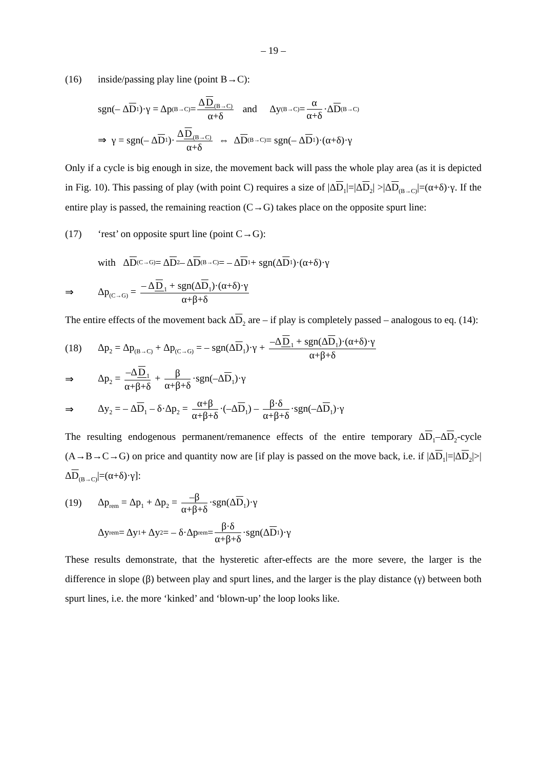– 19 –
(16) inside/passing play line (point B→C):
sgn(– Δ D<sub>1</sub>)·γ = Δp<sub>(B→C)</sub> = ΔD<sub>(B→C)</sub> α+δ and Δy<sub>(B→C)</sub> = α α+δ ·Δ D<sub>(B→C)</sub>
⇒ γ = sgn(– Δ D<sub>1</sub>)· ΔD<sub>(B→C)</sub> α+δ ⇔ Δ D<sub>(B→C)</sub> = sgn(– Δ D<sub>1</sub>)·(α+δ)·γ
Only if a cycle is big enough in size, the movement back will pass the whole play area (as it is depicted in Fig. 10). This passing of play (with point C) requires a size of |ΔD<sub>1</sub>|=|ΔD<sub>2</sub>| >|ΔD<sub>(B→C)</sub>|=(α+δ)·γ. If the entire play is passed, the remaining reaction (C→G) takes place on the opposite spurt line:
(17) ‘rest’ on opposite spurt line (point C→G):
with Δ D<sub>(C→G)</sub> = Δ D<sub>2</sub> – Δ D<sub>(B→C)</sub> = – Δ D<sub>1</sub> + sgn(Δ D<sub>1</sub>)·(α+δ)·γ
⇒ Δp<sub>(C→G)</sub> = – ΔD<sub>1</sub> + sgn(ΔD<sub>1</sub>)·(α+δ)·γ α+β+δ
The entire effects of the movement back ΔD<sub>2</sub> are – if play is completely passed – analogous to eq. (14):
(18) Δp<sub>2</sub> = Δp<sub>(B→C)</sub> + Δp<sub>(C→G)</sub> = – sgn(ΔD<sub>1</sub>)·γ + –ΔD<sub>1</sub> + sgn(ΔD<sub>1</sub>)·(α+δ)·γ α+β+δ
⇒ Δp<sub>2</sub> = –ΔD<sub>1</sub> α+β+δ + β α+β+δ ·sgn(–ΔD<sub>1</sub>)·γ
⇒ Δy<sub>2</sub> = – ΔD<sub>1</sub> – δ·Δp<sub>2</sub> = α+β α+β+δ ·(–ΔD<sub>1</sub>) – β·δ α+β+δ ·sgn(–ΔD<sub>1</sub>)·γ
The resulting endogenous permanent/remanence effects of the entire temporary ΔD<sub>1</sub>–ΔD<sub>2</sub>-cycle (A→B→C→G) on price and quantity now are [if play is passed on the move back, i.e. if |ΔD<sub>1</sub>|=|ΔD<sub>2</sub>|>|ΔD<sub>(B→C)</sub>|=(α+δ)·γ]:
(19) Δp<sub>rem</sub> = Δp<sub>1</sub> + Δp<sub>2</sub> = –β α+β+δ ·sgn(ΔD<sub>1</sub>)·γ
Δy<sub>rem</sub> = Δy<sub>1</sub> + Δy<sub>2</sub> = – δ·Δp<sub>rem</sub> = β·δ α+β+δ ·sgn(Δ D<sub>1</sub>)·γ
These results demonstrate, that the hysteretic after-effects are the more severe, the larger is the difference in slope (β) between play and spurt lines, and the larger is the play distance (γ) between both spurt lines, i.e. the more ‘kinked’ and ‘blown-up’ the loop looks like.